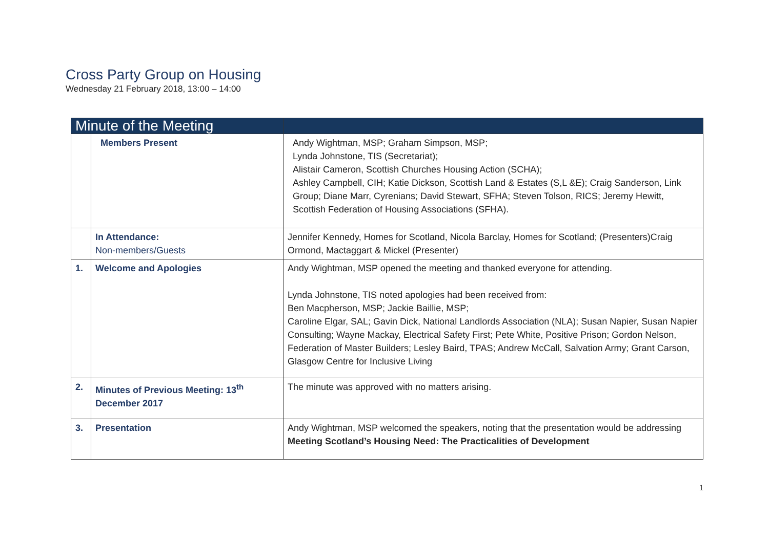Cross Party Group on Housing
Wednesday 21 February 2018, 13:00 – 14:00
| Minute of the Meeting | | |
| --- | --- | --- |
| | Members Present | Andy Wightman, MSP; Graham Simpson, MSP; Lynda Johnstone, TIS (Secretariat); Alistair Cameron, Scottish Churches Housing Action (SCHA); Ashley Campbell, CIH; Katie Dickson, Scottish Land & Estates (S,L &E); Craig Sanderson, Link Group; Diane Marr, Cyrenians; David Stewart, SFHA; Steven Tolson, RICS; Jeremy Hewitt, Scottish Federation of Housing Associations (SFHA). |
| | In Attendance: Non-members/Guests | Jennifer Kennedy, Homes for Scotland, Nicola Barclay, Homes for Scotland; (Presenters)Craig Ormond, Mactaggart & Mickel (Presenter) |
| 1. | Welcome and Apologies | Andy Wightman, MSP opened the meeting and thanked everyone for attending. Lynda Johnstone, TIS noted apologies had been received from: Ben Macpherson, MSP; Jackie Baillie, MSP; Caroline Elgar, SAL; Gavin Dick, National Landlords Association (NLA); Susan Napier, Susan Napier Consulting; Wayne Mackay, Electrical Safety First; Pete White, Positive Prison; Gordon Nelson, Federation of Master Builders; Lesley Baird, TPAS; Andrew McCall, Salvation Army; Grant Carson, Glasgow Centre for Inclusive Living |
| 2. | Minutes of Previous Meeting: 13<sup>th</sup> December 2017 | The minute was approved with no matters arising. |
| 3. | Presentation | Andy Wightman, MSP welcomed the speakers, noting that the presentation would be addressing Meeting Scotland’s Housing Need: The Practicalities of Development |
1